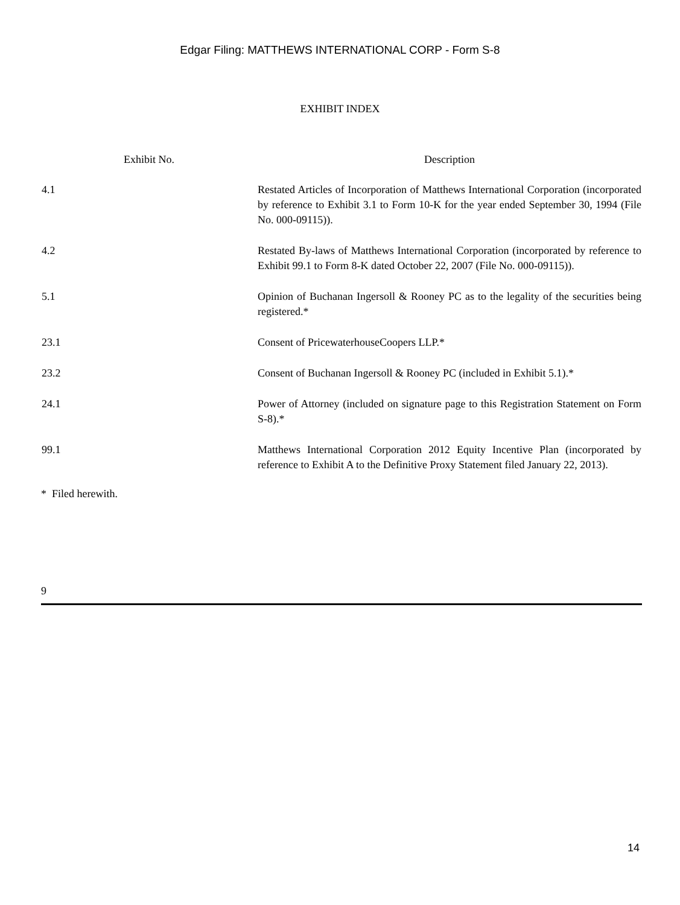Edgar Filing: MATTHEWS INTERNATIONAL CORP - Form S-8
EXHIBIT INDEX
| Exhibit No. | Description |
| --- | --- |
| 4.1 | Restated Articles of Incorporation of Matthews International Corporation (incorporated by reference to Exhibit 3.1 to Form 10-K for the year ended September 30, 1994 (File No. 000-09115)). |
| 4.2 | Restated By-laws of Matthews International Corporation (incorporated by reference to Exhibit 99.1 to Form 8-K dated October 22, 2007 (File No. 000-09115)). |
| 5.1 | Opinion of Buchanan Ingersoll & Rooney PC as to the legality of the securities being registered.* |
| 23.1 | Consent of PricewaterhouseCoopers LLP.* |
| 23.2 | Consent of Buchanan Ingersoll & Rooney PC (included in Exhibit 5.1).* |
| 24.1 | Power of Attorney (included on signature page to this Registration Statement on Form S-8).* |
| 99.1 | Matthews International Corporation 2012 Equity Incentive Plan (incorporated by reference to Exhibit A to the Definitive Proxy Statement filed January 22, 2013). |
* Filed herewith.
9
14